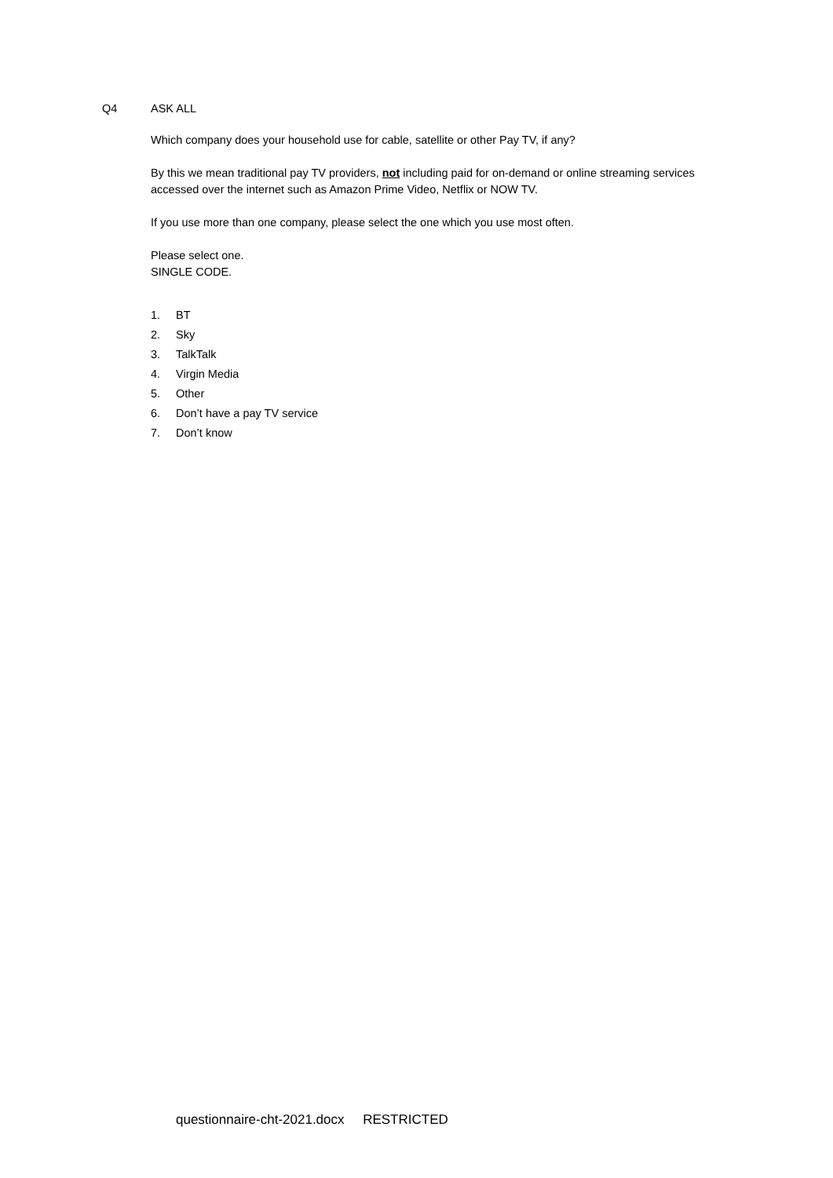Q4 ASK ALL
Which company does your household use for cable, satellite or other Pay TV, if any?
By this we mean traditional pay TV providers, not including paid for on-demand or online streaming services accessed over the internet such as Amazon Prime Video, Netflix or NOW TV.
If you use more than one company, please select the one which you use most often.
Please select one.
SINGLE CODE.
1. BT
2. Sky
3. TalkTalk
4. Virgin Media
5. Other
6. Don’t have a pay TV service
7. Don’t know
questionnaire-cht-2021.docx RESTRICTED